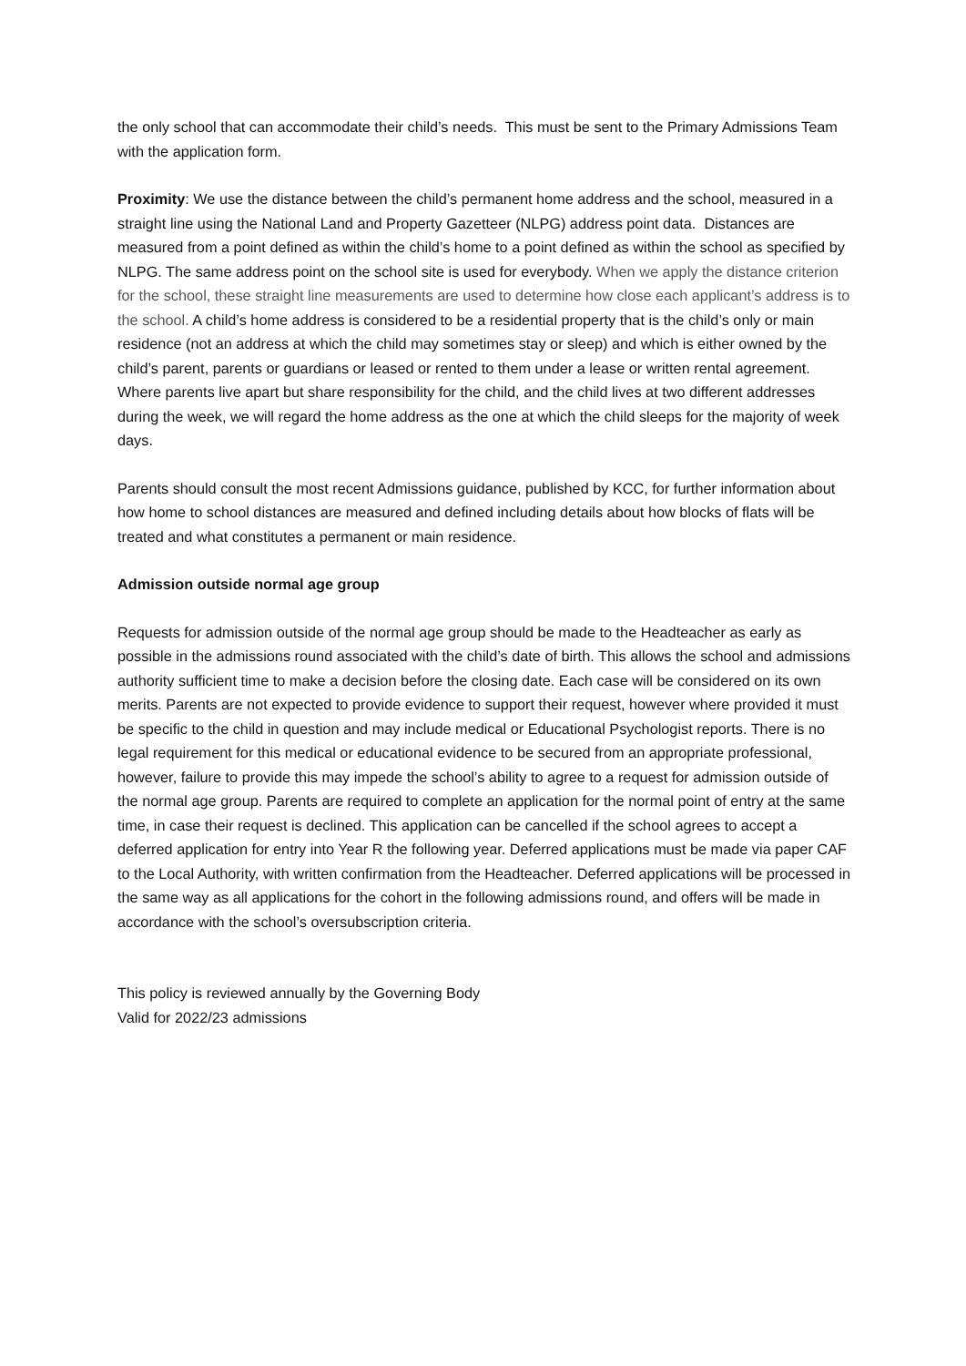the only school that can accommodate their child’s needs. This must be sent to the Primary Admissions Team with the application form.
Proximity: We use the distance between the child’s permanent home address and the school, measured in a straight line using the National Land and Property Gazetteer (NLPG) address point data. Distances are measured from a point defined as within the child’s home to a point defined as within the school as specified by NLPG. The same address point on the school site is used for everybody. When we apply the distance criterion for the school, these straight line measurements are used to determine how close each applicant’s address is to the school. A child’s home address is considered to be a residential property that is the child’s only or main residence (not an address at which the child may sometimes stay or sleep) and which is either owned by the child’s parent, parents or guardians or leased or rented to them under a lease or written rental agreement. Where parents live apart but share responsibility for the child, and the child lives at two different addresses during the week, we will regard the home address as the one at which the child sleeps for the majority of week days.
Parents should consult the most recent Admissions guidance, published by KCC, for further information about how home to school distances are measured and defined including details about how blocks of flats will be treated and what constitutes a permanent or main residence.
Admission outside normal age group
Requests for admission outside of the normal age group should be made to the Headteacher as early as possible in the admissions round associated with the child’s date of birth. This allows the school and admissions authority sufficient time to make a decision before the closing date. Each case will be considered on its own merits. Parents are not expected to provide evidence to support their request, however where provided it must be specific to the child in question and may include medical or Educational Psychologist reports. There is no legal requirement for this medical or educational evidence to be secured from an appropriate professional, however, failure to provide this may impede the school’s ability to agree to a request for admission outside of the normal age group. Parents are required to complete an application for the normal point of entry at the same time, in case their request is declined. This application can be cancelled if the school agrees to accept a deferred application for entry into Year R the following year. Deferred applications must be made via paper CAF to the Local Authority, with written confirmation from the Headteacher. Deferred applications will be processed in the same way as all applications for the cohort in the following admissions round, and offers will be made in accordance with the school’s oversubscription criteria.
This policy is reviewed annually by the Governing Body
Valid for 2022/23 admissions